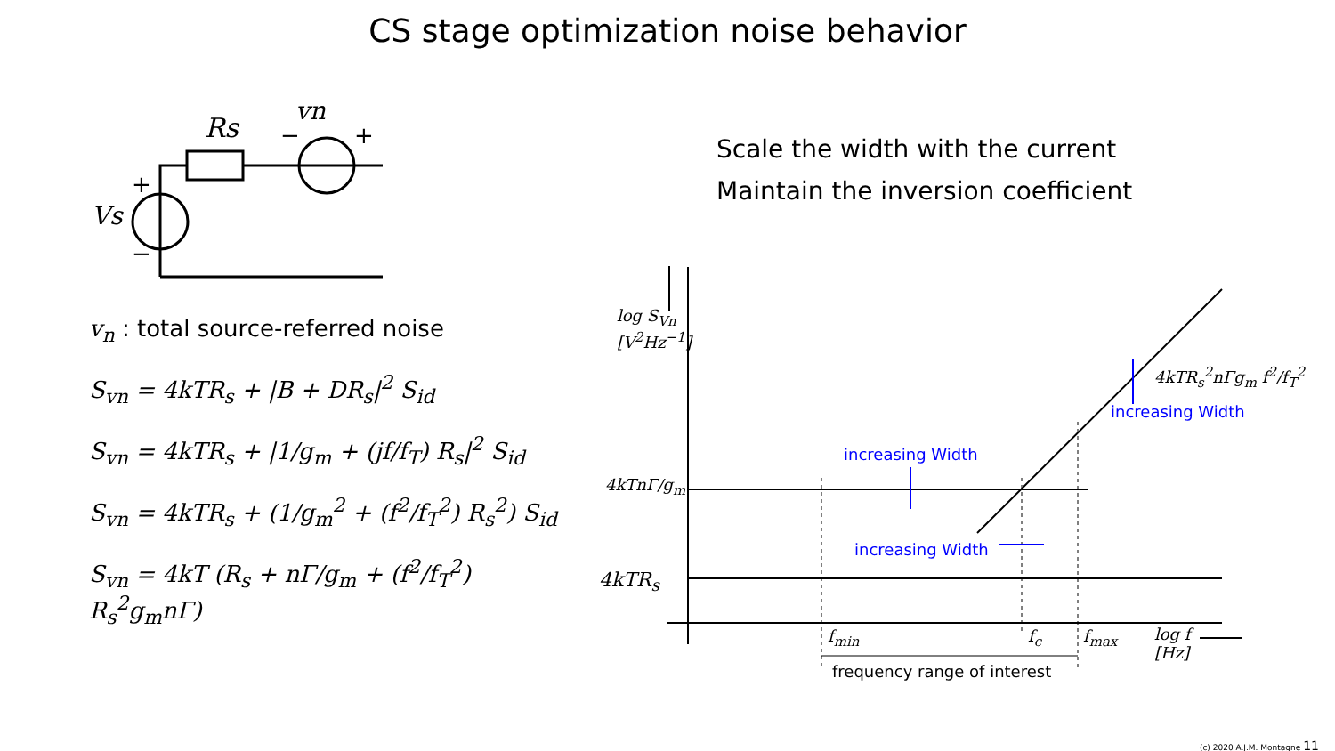CS stage optimization noise behavior
Rs
vn
Vs
−
+
+
−
v<sub>n</sub> : total source-referred noise
S<sub>vn</sub> = 4kTR<sub>s</sub> + |B + DR<sub>s</sub>|<sup>2</sup> S<sub>id</sub>
S<sub>vn</sub> = 4kTR<sub>s</sub> + |1/g<sub>m</sub> + (jf/f<sub>T</sub>) R<sub>s</sub>|<sup>2</sup> S<sub>id</sub>
S<sub>vn</sub> = 4kTR<sub>s</sub> + (1/g<sub>m</sub><sup>2</sup> + (f<sup>2</sup>/f<sub>T</sub><sup>2</sup>) R<sub>s</sub><sup>2</sup>) S<sub>id</sub>
S<sub>vn</sub> = 4kT (R<sub>s</sub> + nΓ/g<sub>m</sub> + (f<sup>2</sup>/f<sub>T</sub><sup>2</sup>) R<sub>s</sub><sup>2</sup>g<sub>m</sub>nΓ)
Scale the width with the current
Maintain the inversion coefficient
log S<sub>Vn</sub>
[V<sup>2</sup>Hz<sup>−1</sup>]
4kTnΓ/g<sub>m</sub>
4kTR<sub>s</sub>
4kTR<sub>s</sub><sup>2</sup>nΓg<sub>m</sub> f<sup>2</sup>/f<sub>T</sub><sup>2</sup>
increasing Width
increasing Width
increasing Width
f<sub>min</sub> f<sub>c</sub> f<sub>max</sub>
log f
[Hz]
frequency range of interest
(c) 2020 A.J.M. Montagne 11